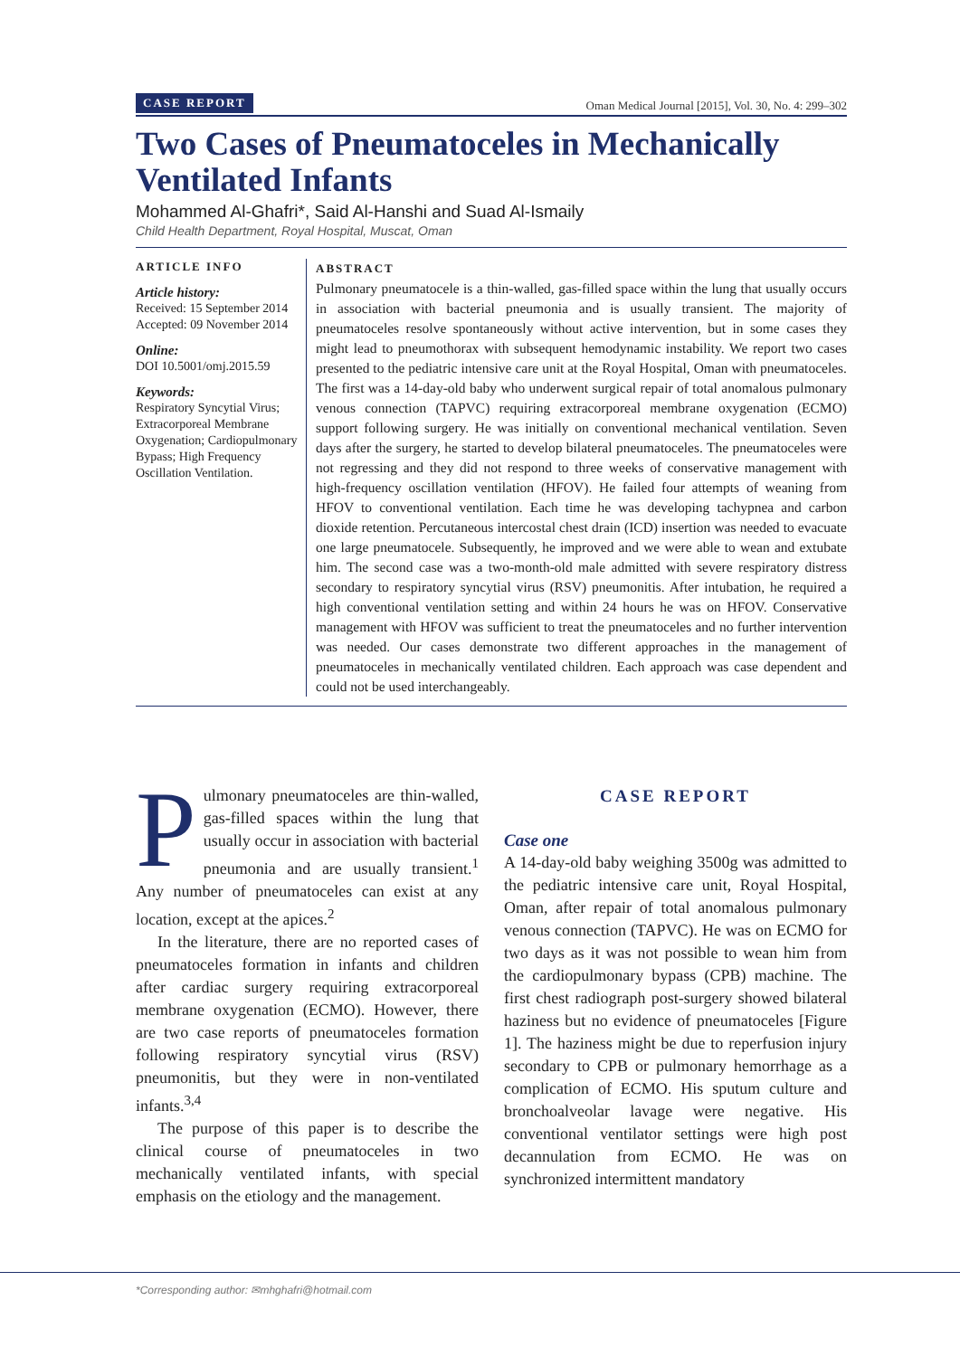CASE REPORT Oman Medical Journal [2015], Vol. 30, No. 4: 299–302
Two Cases of Pneumatoceles in Mechanically Ventilated Infants
Mohammed Al-Ghafri*, Said Al-Hanshi and Suad Al-Ismaily
Child Health Department, Royal Hospital, Muscat, Oman
ARTICLE INFO
Article history:
Received: 15 September 2014
Accepted: 09 November 2014
Online:
DOI 10.5001/omj.2015.59
Keywords:
Respiratory Syncytial Virus; Extracorporeal Membrane Oxygenation; Cardiopulmonary Bypass; High Frequency Oscillation Ventilation.
ABSTRACT
Pulmonary pneumatocele is a thin-walled, gas-filled space within the lung that usually occurs in association with bacterial pneumonia and is usually transient. The majority of pneumatoceles resolve spontaneously without active intervention, but in some cases they might lead to pneumothorax with subsequent hemodynamic instability. We report two cases presented to the pediatric intensive care unit at the Royal Hospital, Oman with pneumatoceles. The first was a 14-day-old baby who underwent surgical repair of total anomalous pulmonary venous connection (TAPVC) requiring extracorporeal membrane oxygenation (ECMO) support following surgery. He was initially on conventional mechanical ventilation. Seven days after the surgery, he started to develop bilateral pneumatoceles. The pneumatoceles were not regressing and they did not respond to three weeks of conservative management with high-frequency oscillation ventilation (HFOV). He failed four attempts of weaning from HFOV to conventional ventilation. Each time he was developing tachypnea and carbon dioxide retention. Percutaneous intercostal chest drain (ICD) insertion was needed to evacuate one large pneumatocele. Subsequently, he improved and we were able to wean and extubate him. The second case was a two-month-old male admitted with severe respiratory distress secondary to respiratory syncytial virus (RSV) pneumonitis. After intubation, he required a high conventional ventilation setting and within 24 hours he was on HFOV. Conservative management with HFOV was sufficient to treat the pneumatoceles and no further intervention was needed. Our cases demonstrate two different approaches in the management of pneumatoceles in mechanically ventilated children. Each approach was case dependent and could not be used interchangeably.
Pulmonary pneumatoceles are thin-walled, gas-filled spaces within the lung that usually occur in association with bacterial pneumonia and are usually transient.<sup>1</sup> Any number of pneumatoceles can exist at any location, except at the apices.<sup>2</sup>
In the literature, there are no reported cases of pneumatoceles formation in infants and children after cardiac surgery requiring extracorporeal membrane oxygenation (ECMO). However, there are two case reports of pneumatoceles formation following respiratory syncytial virus (RSV) pneumonitis, but they were in non-ventilated infants.<sup>3,4</sup>
The purpose of this paper is to describe the clinical course of pneumatoceles in two mechanically ventilated infants, with special emphasis on the etiology and the management.
CASE REPORT
Case one
A 14-day-old baby weighing 3500g was admitted to the pediatric intensive care unit, Royal Hospital, Oman, after repair of total anomalous pulmonary venous connection (TAPVC). He was on ECMO for two days as it was not possible to wean him from the cardiopulmonary bypass (CPB) machine. The first chest radiograph post-surgery showed bilateral haziness but no evidence of pneumatoceles [Figure 1]. The haziness might be due to reperfusion injury secondary to CPB or pulmonary hemorrhage as a complication of ECMO. His sputum culture and bronchoalveolar lavage were negative. His conventional ventilator settings were high post decannulation from ECMO. He was on synchronized intermittent mandatory
*Corresponding author: ✉mhghafri@hotmail.com